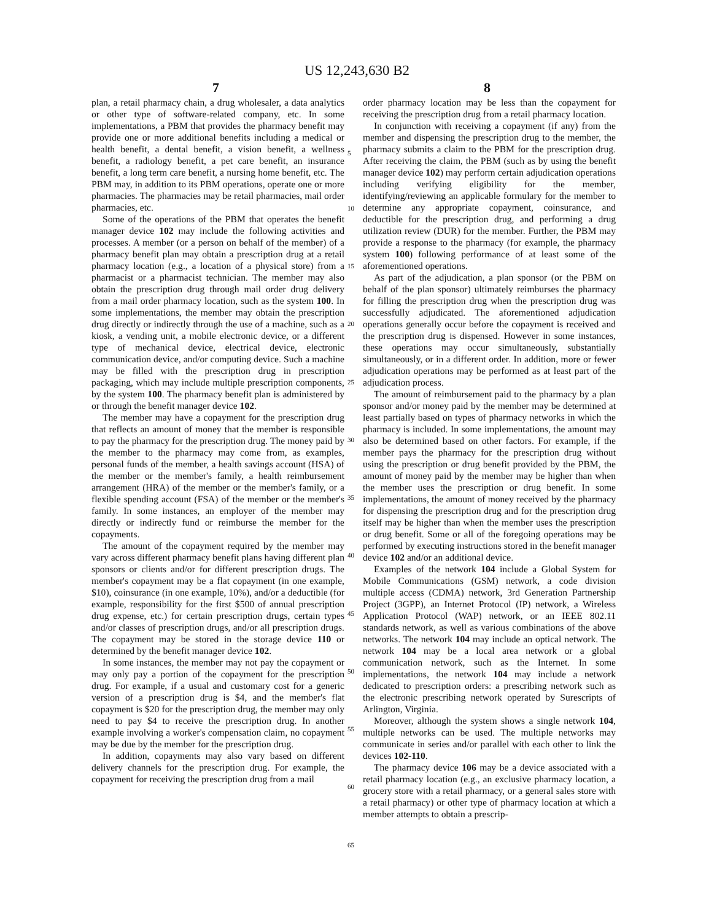US 12,243,630 B2
7 8
plan, a retail pharmacy chain, a drug wholesaler, a data analytics or other type of software-related company, etc. In some implementations, a PBM that provides the pharmacy benefit may provide one or more additional benefits including a medical or health benefit, a dental benefit, a vision benefit, a wellness benefit, a radiology benefit, a pet care benefit, an insurance benefit, a long term care benefit, a nursing home benefit, etc. The PBM may, in addition to its PBM operations, operate one or more pharmacies. The pharmacies may be retail pharmacies, mail order pharmacies, etc.
Some of the operations of the PBM that operates the benefit manager device 102 may include the following activities and processes. A member (or a person on behalf of the member) of a pharmacy benefit plan may obtain a prescription drug at a retail pharmacy location (e.g., a location of a physical store) from a pharmacist or a pharmacist technician. The member may also obtain the prescription drug through mail order drug delivery from a mail order pharmacy location, such as the system 100. In some implementations, the member may obtain the prescription drug directly or indirectly through the use of a machine, such as a kiosk, a vending unit, a mobile electronic device, or a different type of mechanical device, electrical device, electronic communication device, and/or computing device. Such a machine may be filled with the prescription drug in prescription packaging, which may include multiple prescription components, by the system 100. The pharmacy benefit plan is administered by or through the benefit manager device 102.
The member may have a copayment for the prescription drug that reflects an amount of money that the member is responsible to pay the pharmacy for the prescription drug. The money paid by the member to the pharmacy may come from, as examples, personal funds of the member, a health savings account (HSA) of the member or the member's family, a health reimbursement arrangement (HRA) of the member or the member's family, or a flexible spending account (FSA) of the member or the member's family. In some instances, an employer of the member may directly or indirectly fund or reimburse the member for the copayments.
The amount of the copayment required by the member may vary across different pharmacy benefit plans having different plan sponsors or clients and/or for different prescription drugs. The member's copayment may be a flat copayment (in one example, $10), coinsurance (in one example, 10%), and/or a deductible (for example, responsibility for the first $500 of annual prescription drug expense, etc.) for certain prescription drugs, certain types and/or classes of prescription drugs, and/or all prescription drugs. The copayment may be stored in the storage device 110 or determined by the benefit manager device 102.
In some instances, the member may not pay the copayment or may only pay a portion of the copayment for the prescription drug. For example, if a usual and customary cost for a generic version of a prescription drug is $4, and the member's flat copayment is $20 for the prescription drug, the member may only need to pay $4 to receive the prescription drug. In another example involving a worker's compensation claim, no copayment may be due by the member for the prescription drug.
In addition, copayments may also vary based on different delivery channels for the prescription drug. For example, the copayment for receiving the prescription drug from a mail
order pharmacy location may be less than the copayment for receiving the prescription drug from a retail pharmacy location.
In conjunction with receiving a copayment (if any) from the member and dispensing the prescription drug to the member, the pharmacy submits a claim to the PBM for the prescription drug. After receiving the claim, the PBM (such as by using the benefit manager device 102) may perform certain adjudication operations including verifying eligibility for the member, identifying/reviewing an applicable formulary for the member to determine any appropriate copayment, coinsurance, and deductible for the prescription drug, and performing a drug utilization review (DUR) for the member. Further, the PBM may provide a response to the pharmacy (for example, the pharmacy system 100) following performance of at least some of the aforementioned operations.
As part of the adjudication, a plan sponsor (or the PBM on behalf of the plan sponsor) ultimately reimburses the pharmacy for filling the prescription drug when the prescription drug was successfully adjudicated. The aforementioned adjudication operations generally occur before the copayment is received and the prescription drug is dispensed. However in some instances, these operations may occur simultaneously, substantially simultaneously, or in a different order. In addition, more or fewer adjudication operations may be performed as at least part of the adjudication process.
The amount of reimbursement paid to the pharmacy by a plan sponsor and/or money paid by the member may be determined at least partially based on types of pharmacy networks in which the pharmacy is included. In some implementations, the amount may also be determined based on other factors. For example, if the member pays the pharmacy for the prescription drug without using the prescription or drug benefit provided by the PBM, the amount of money paid by the member may be higher than when the member uses the prescription or drug benefit. In some implementations, the amount of money received by the pharmacy for dispensing the prescription drug and for the prescription drug itself may be higher than when the member uses the prescription or drug benefit. Some or all of the foregoing operations may be performed by executing instructions stored in the benefit manager device 102 and/or an additional device.
Examples of the network 104 include a Global System for Mobile Communications (GSM) network, a code division multiple access (CDMA) network, 3rd Generation Partnership Project (3GPP), an Internet Protocol (IP) network, a Wireless Application Protocol (WAP) network, or an IEEE 802.11 standards network, as well as various combinations of the above networks. The network 104 may include an optical network. The network 104 may be a local area network or a global communication network, such as the Internet. In some implementations, the network 104 may include a network dedicated to prescription orders: a prescribing network such as the electronic prescribing network operated by Surescripts of Arlington, Virginia.
Moreover, although the system shows a single network 104, multiple networks can be used. The multiple networks may communicate in series and/or parallel with each other to link the devices 102-110.
The pharmacy device 106 may be a device associated with a retail pharmacy location (e.g., an exclusive pharmacy location, a grocery store with a retail pharmacy, or a general sales store with a retail pharmacy) or other type of pharmacy location at which a member attempts to obtain a prescrip-
5
10
15
20
25
30
35
40
45
50
55
60
65